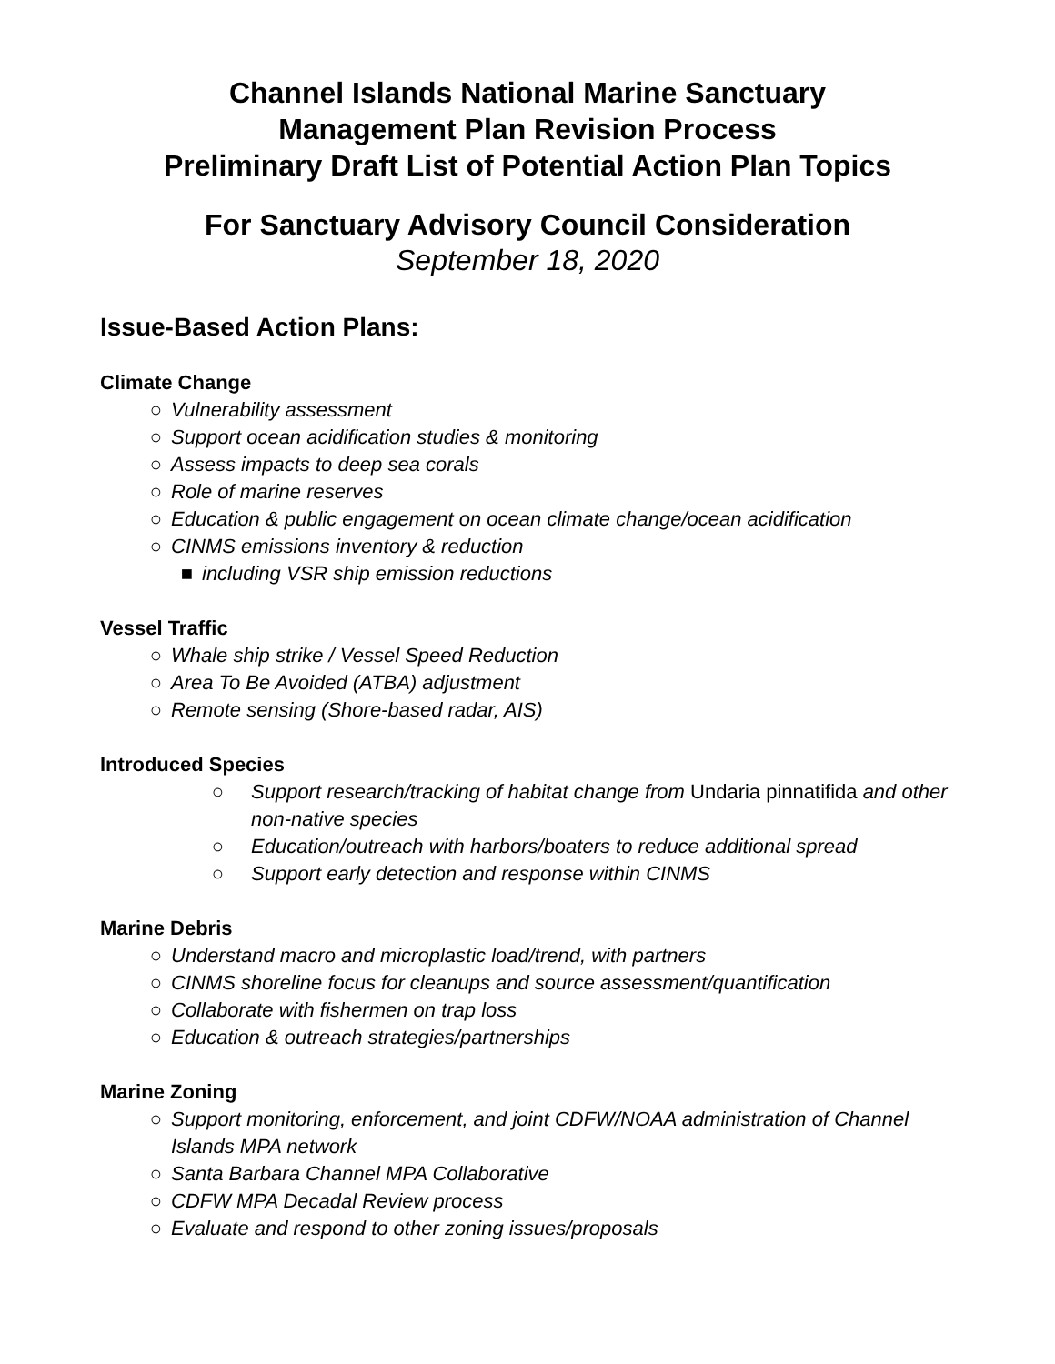Channel Islands National Marine Sanctuary
Management Plan Revision Process
Preliminary Draft List of Potential Action Plan Topics
For Sanctuary Advisory Council Consideration
September 18, 2020
Issue-Based Action Plans:
Climate Change
○ Vulnerability assessment
○ Support ocean acidification studies & monitoring
○ Assess impacts to deep sea corals
○ Role of marine reserves
○ Education & public engagement on ocean climate change/ocean acidification
○ CINMS emissions inventory & reduction
■ including VSR ship emission reductions
Vessel Traffic
○ Whale ship strike / Vessel Speed Reduction
○ Area To Be Avoided (ATBA) adjustment
○ Remote sensing (Shore-based radar, AIS)
Introduced Species
○ Support research/tracking of habitat change from Undaria pinnatifida and other non-native species
○ Education/outreach with harbors/boaters to reduce additional spread
○ Support early detection and response within CINMS
Marine Debris
○ Understand macro and microplastic load/trend, with partners
○ CINMS shoreline focus for cleanups and source assessment/quantification
○ Collaborate with fishermen on trap loss
○ Education & outreach strategies/partnerships
Marine Zoning
○ Support monitoring, enforcement, and joint CDFW/NOAA administration of Channel Islands MPA network
○ Santa Barbara Channel MPA Collaborative
○ CDFW MPA Decadal Review process
○ Evaluate and respond to other zoning issues/proposals